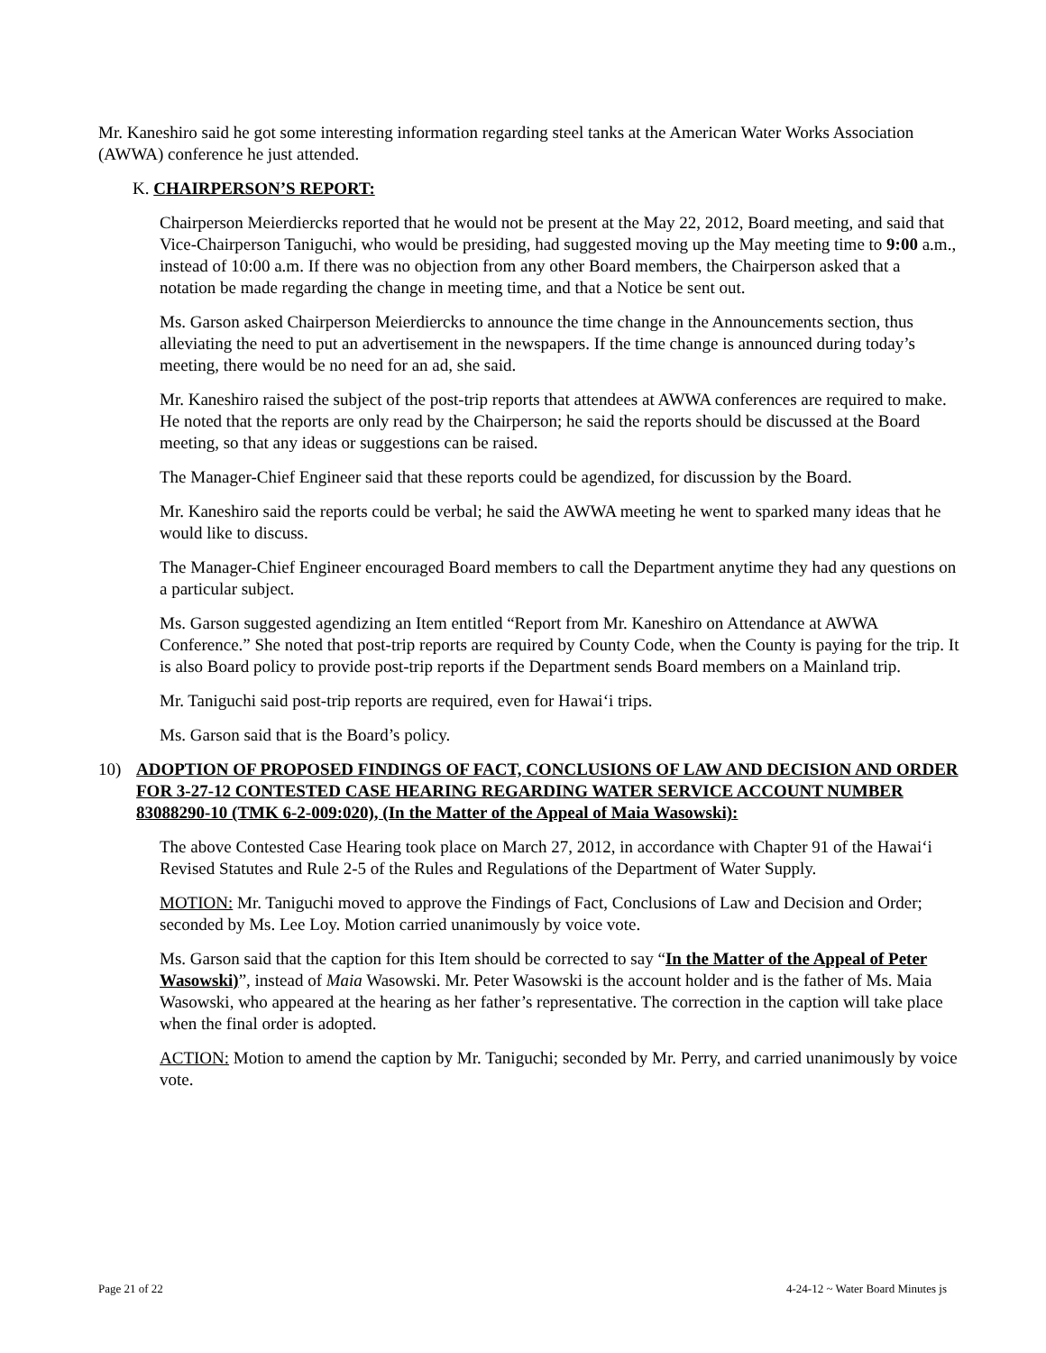Mr. Kaneshiro said he got some interesting information regarding steel tanks at the American Water Works Association (AWWA) conference he just attended.
K. CHAIRPERSON’S REPORT:
Chairperson Meierdiercks reported that he would not be present at the May 22, 2012, Board meeting, and said that Vice-Chairperson Taniguchi, who would be presiding, had suggested moving up the May meeting time to 9:00 a.m., instead of 10:00 a.m. If there was no objection from any other Board members, the Chairperson asked that a notation be made regarding the change in meeting time, and that a Notice be sent out.
Ms. Garson asked Chairperson Meierdiercks to announce the time change in the Announcements section, thus alleviating the need to put an advertisement in the newspapers. If the time change is announced during today’s meeting, there would be no need for an ad, she said.
Mr. Kaneshiro raised the subject of the post-trip reports that attendees at AWWA conferences are required to make. He noted that the reports are only read by the Chairperson; he said the reports should be discussed at the Board meeting, so that any ideas or suggestions can be raised.
The Manager-Chief Engineer said that these reports could be agendized, for discussion by the Board.
Mr. Kaneshiro said the reports could be verbal; he said the AWWA meeting he went to sparked many ideas that he would like to discuss.
The Manager-Chief Engineer encouraged Board members to call the Department anytime they had any questions on a particular subject.
Ms. Garson suggested agendizing an Item entitled “Report from Mr. Kaneshiro on Attendance at AWWA Conference.” She noted that post-trip reports are required by County Code, when the County is paying for the trip. It is also Board policy to provide post-trip reports if the Department sends Board members on a Mainland trip.
Mr. Taniguchi said post-trip reports are required, even for Hawai‘i trips.
Ms. Garson said that is the Board’s policy.
10) ADOPTION OF PROPOSED FINDINGS OF FACT, CONCLUSIONS OF LAW AND DECISION AND ORDER FOR 3-27-12 CONTESTED CASE HEARING REGARDING WATER SERVICE ACCOUNT NUMBER 83088290-10 (TMK 6-2-009:020), (In the Matter of the Appeal of Maia Wasowski):
The above Contested Case Hearing took place on March 27, 2012, in accordance with Chapter 91 of the Hawai‘i Revised Statutes and Rule 2-5 of the Rules and Regulations of the Department of Water Supply.
MOTION: Mr. Taniguchi moved to approve the Findings of Fact, Conclusions of Law and Decision and Order; seconded by Ms. Lee Loy. Motion carried unanimously by voice vote.
Ms. Garson said that the caption for this Item should be corrected to say “In the Matter of the Appeal of Peter Wasowski)”, instead of Maia Wasowski. Mr. Peter Wasowski is the account holder and is the father of Ms. Maia Wasowski, who appeared at the hearing as her father’s representative. The correction in the caption will take place when the final order is adopted.
ACTION: Motion to amend the caption by Mr. Taniguchi; seconded by Mr. Perry, and carried unanimously by voice vote.
Page 21 of 22 4-24-12 ~ Water Board Minutes js